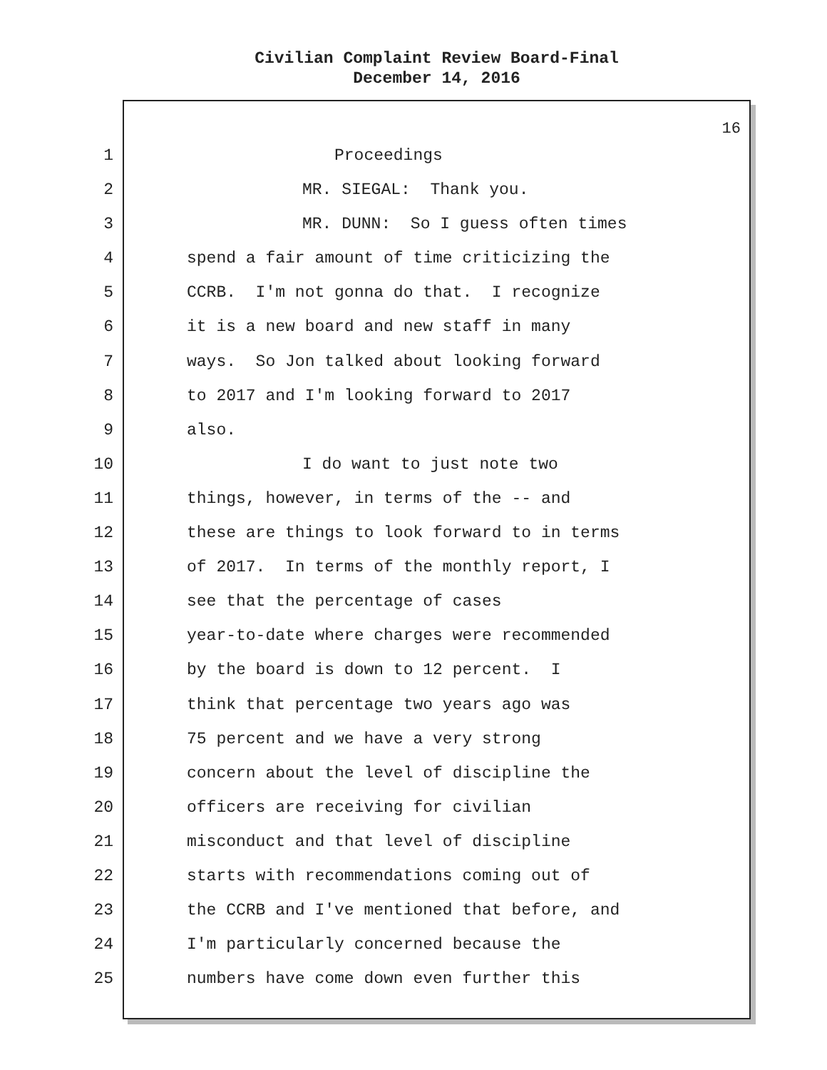Civilian Complaint Review Board-Final
December 14, 2016
16
1 Proceedings
2 MR. SIEGAL: Thank you.
3 MR. DUNN: So I guess often times
4 spend a fair amount of time criticizing the
5 CCRB. I'm not gonna do that. I recognize
6 it is a new board and new staff in many
7 ways. So Jon talked about looking forward
8 to 2017 and I'm looking forward to 2017
9 also.
10 I do want to just note two
11 things, however, in terms of the -- and
12 these are things to look forward to in terms
13 of 2017. In terms of the monthly report, I
14 see that the percentage of cases
15 year-to-date where charges were recommended
16 by the board is down to 12 percent. I
17 think that percentage two years ago was
18 75 percent and we have a very strong
19 concern about the level of discipline the
20 officers are receiving for civilian
21 misconduct and that level of discipline
22 starts with recommendations coming out of
23 the CCRB and I've mentioned that before, and
24 I'm particularly concerned because the
25 numbers have come down even further this